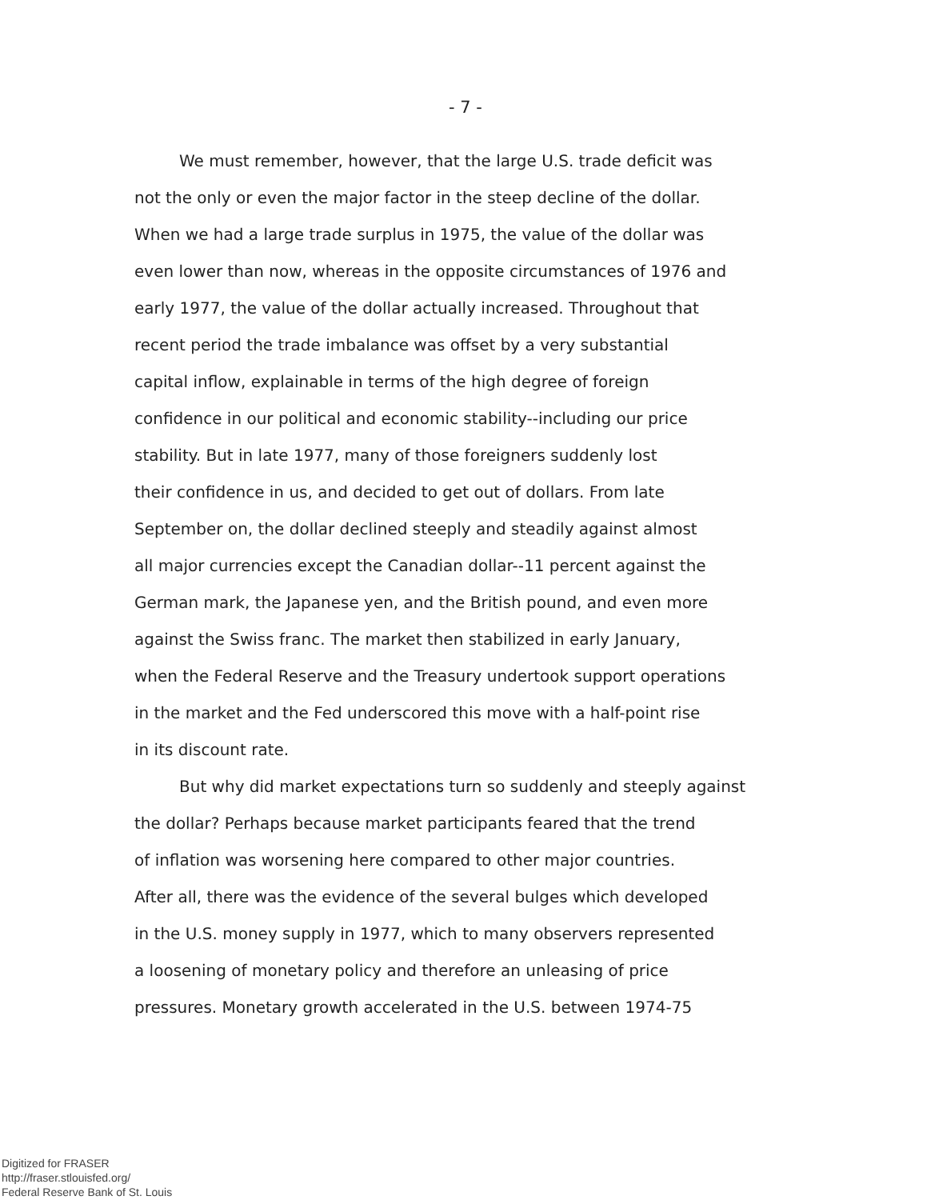- 7 -
We must remember, however, that the large U.S. trade deficit was
not the only or even the major factor in the steep decline of the dollar.
When we had a large trade surplus in 1975, the value of the dollar was
even lower than now, whereas in the opposite circumstances of 1976 and
early 1977, the value of the dollar actually increased. Throughout that
recent period the trade imbalance was offset by a very substantial
capital inflow, explainable in terms of the high degree of foreign
confidence in our political and economic stability--including our price
stability. But in late 1977, many of those foreigners suddenly lost
their confidence in us, and decided to get out of dollars. From late
September on, the dollar declined steeply and steadily against almost
all major currencies except the Canadian dollar--11 percent against the
German mark, the Japanese yen, and the British pound, and even more
against the Swiss franc. The market then stabilized in early January,
when the Federal Reserve and the Treasury undertook support operations
in the market and the Fed underscored this move with a half-point rise
in its discount rate.
But why did market expectations turn so suddenly and steeply against
the dollar? Perhaps because market participants feared that the trend
of inflation was worsening here compared to other major countries.
After all, there was the evidence of the several bulges which developed
in the U.S. money supply in 1977, which to many observers represented
a loosening of monetary policy and therefore an unleasing of price
pressures. Monetary growth accelerated in the U.S. between 1974-75
Digitized for FRASER
http://fraser.stlouisfed.org/
Federal Reserve Bank of St. Louis